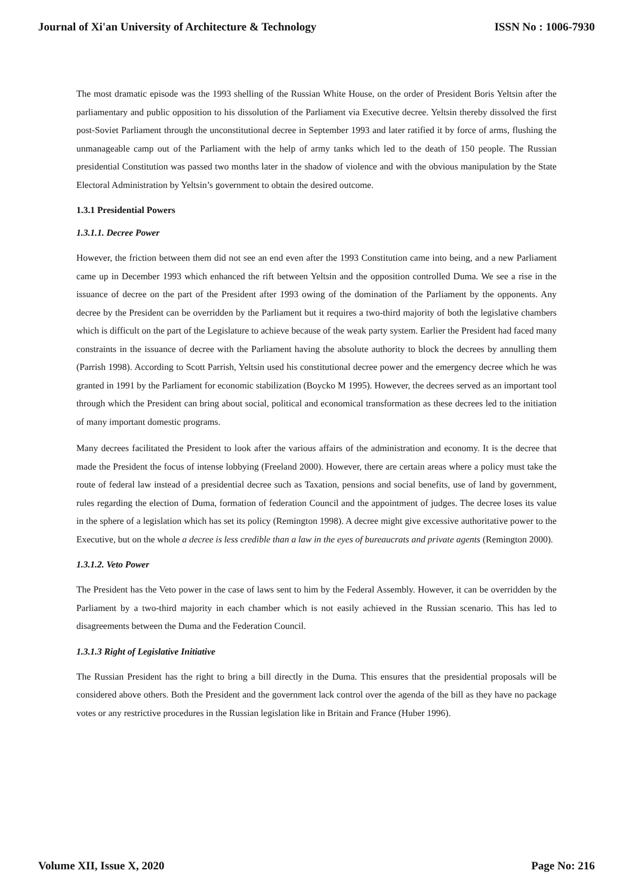Journal of Xi'an University of Architecture & Technology ISSN No : 1006-7930
The most dramatic episode was the 1993 shelling of the Russian White House, on the order of President Boris Yeltsin after the parliamentary and public opposition to his dissolution of the Parliament via Executive decree. Yeltsin thereby dissolved the first post-Soviet Parliament through the unconstitutional decree in September 1993 and later ratified it by force of arms, flushing the unmanageable camp out of the Parliament with the help of army tanks which led to the death of 150 people. The Russian presidential Constitution was passed two months later in the shadow of violence and with the obvious manipulation by the State Electoral Administration by Yeltsin’s government to obtain the desired outcome.
1.3.1 Presidential Powers
1.3.1.1. Decree Power
However, the friction between them did not see an end even after the 1993 Constitution came into being, and a new Parliament came up in December 1993 which enhanced the rift between Yeltsin and the opposition controlled Duma. We see a rise in the issuance of decree on the part of the President after 1993 owing of the domination of the Parliament by the opponents. Any decree by the President can be overridden by the Parliament but it requires a two-third majority of both the legislative chambers which is difficult on the part of the Legislature to achieve because of the weak party system. Earlier the President had faced many constraints in the issuance of decree with the Parliament having the absolute authority to block the decrees by annulling them (Parrish 1998). According to Scott Parrish, Yeltsin used his constitutional decree power and the emergency decree which he was granted in 1991 by the Parliament for economic stabilization (Boycko M 1995). However, the decrees served as an important tool through which the President can bring about social, political and economical transformation as these decrees led to the initiation of many important domestic programs.
Many decrees facilitated the President to look after the various affairs of the administration and economy. It is the decree that made the President the focus of intense lobbying (Freeland 2000). However, there are certain areas where a policy must take the route of federal law instead of a presidential decree such as Taxation, pensions and social benefits, use of land by government, rules regarding the election of Duma, formation of federation Council and the appointment of judges. The decree loses its value in the sphere of a legislation which has set its policy (Remington 1998). A decree might give excessive authoritative power to the Executive, but on the whole a decree is less credible than a law in the eyes of bureaucrats and private agents (Remington 2000).
1.3.1.2. Veto Power
The President has the Veto power in the case of laws sent to him by the Federal Assembly. However, it can be overridden by the Parliament by a two-third majority in each chamber which is not easily achieved in the Russian scenario. This has led to disagreements between the Duma and the Federation Council.
1.3.1.3 Right of Legislative Initiative
The Russian President has the right to bring a bill directly in the Duma. This ensures that the presidential proposals will be considered above others. Both the President and the government lack control over the agenda of the bill as they have no package votes or any restrictive procedures in the Russian legislation like in Britain and France (Huber 1996).
Volume XII, Issue X, 2020 Page No: 216